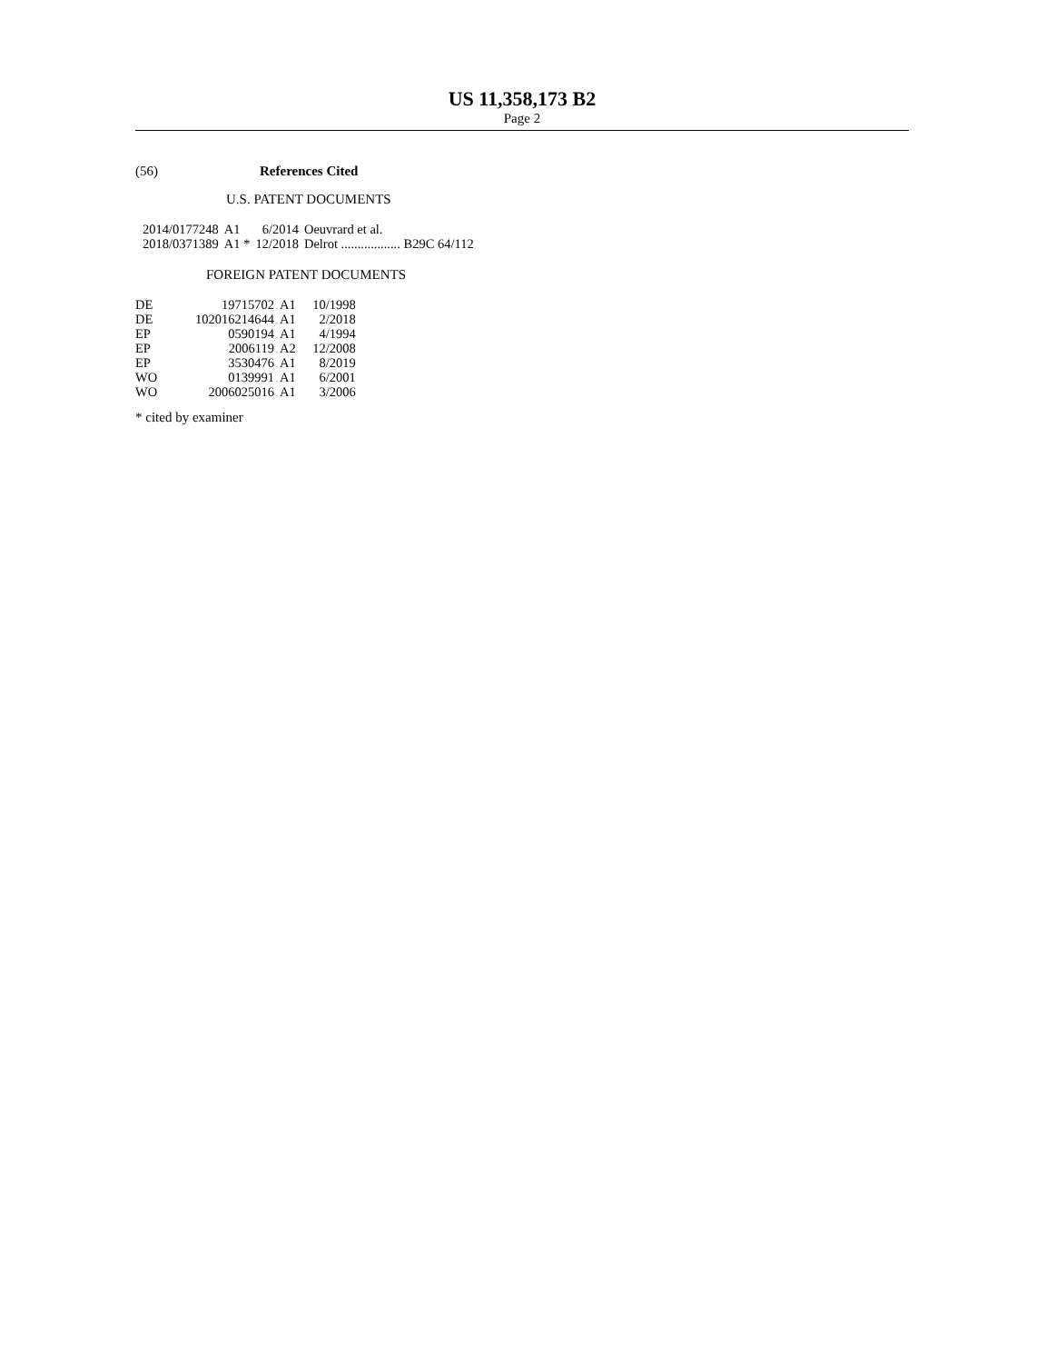US 11,358,173 B2
Page 2
(56) References Cited
U.S. PATENT DOCUMENTS
| 2014/0177248 | A1 | 6/2014 | Oeuvrard et al. |
| 2018/0371389 | A1 * | 12/2018 | Delrot .................. B29C 64/112 |
FOREIGN PATENT DOCUMENTS
| DE | 19715702 | A1 | 10/1998 |
| DE | 102016214644 | A1 | 2/2018 |
| EP | 0590194 | A1 | 4/1994 |
| EP | 2006119 | A2 | 12/2008 |
| EP | 3530476 | A1 | 8/2019 |
| WO | 0139991 | A1 | 6/2001 |
| WO | 2006025016 | A1 | 3/2006 |
* cited by examiner